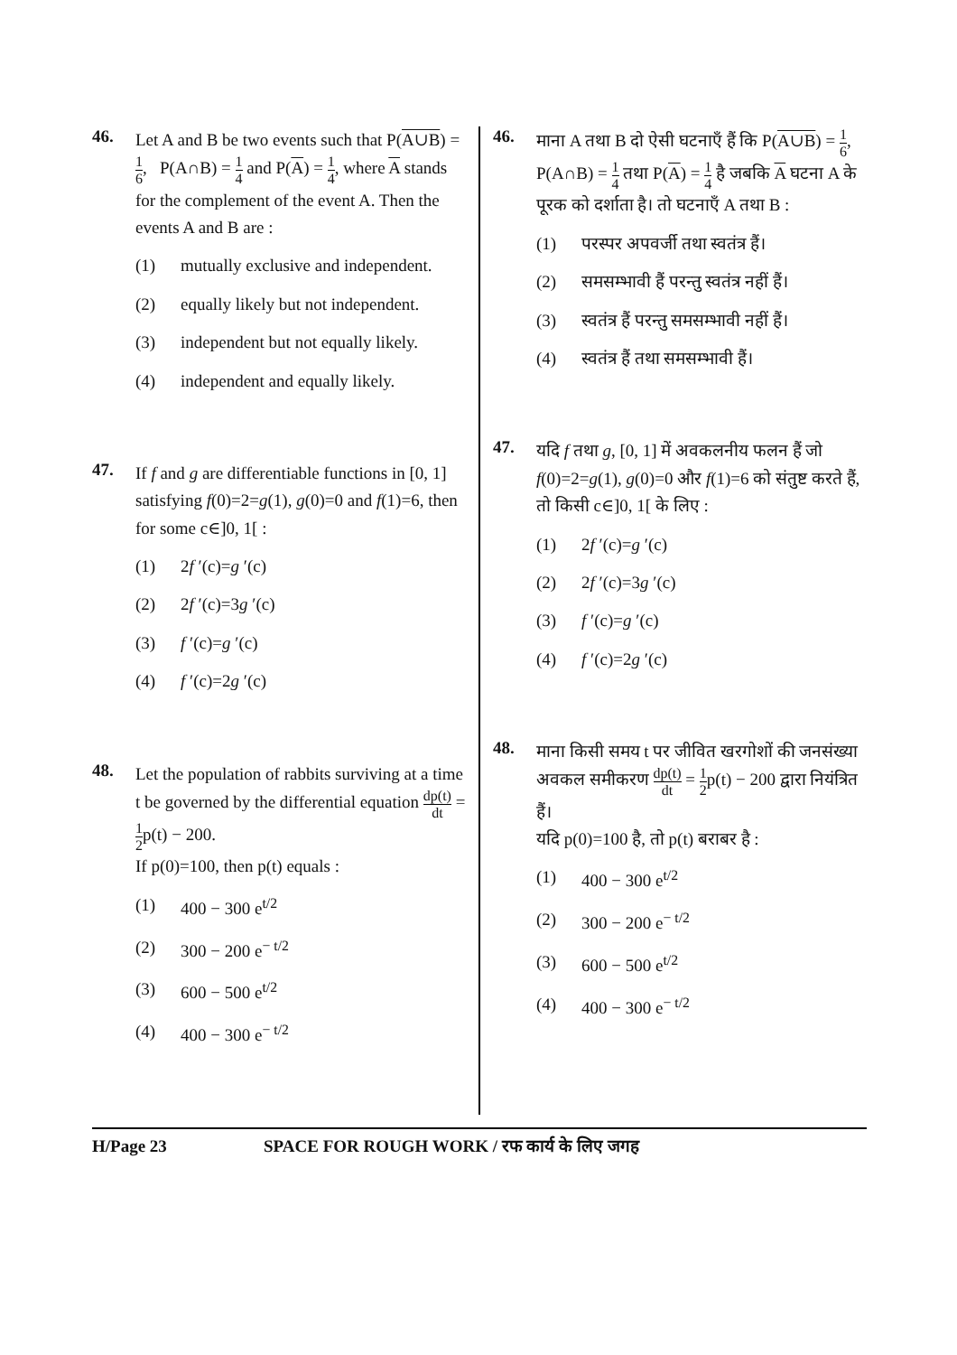46.
Let A and B be two events such that P(A∪B) = 1 6, P(A∩B) = 1 4 and P(A) = 1 4, where A stands for the complement of the event A. Then the events A and B are :
(1) mutually exclusive and independent.
(2) equally likely but not independent.
(3) independent but not equally likely.
(4) independent and equally likely.
47.
If f and g are differentiable functions in [0, 1] satisfying f(0)=2=g(1), g(0)=0 and f(1)=6, then for some c∈]0, 1[ :
(1) 2f ′(c)=g ′(c)
(2) 2f ′(c)=3g ′(c)
(3) f ′(c)=g ′(c)
(4) f ′(c)=2g ′(c)
48.
Let the population of rabbits surviving at a time t be governed by the differential equation dp(t) dt = 1 2p(t) − 200.
If p(0)=100, then p(t) equals :
(1) 400 − 300 e<sup>t/2</sup>
(2) 300 − 200 e<sup>− t/2</sup>
(3) 600 − 500 e<sup>t/2</sup>
(4) 400 − 300 e<sup>− t/2</sup>
46.
माना A तथा B दो ऐसी घटनाएँ हैं कि P(A∪B) = 1 6, P(A∩B) = 1 4 तथा P(A) = 1 4 है जबकि A घटना A के पूरक को दर्शाता है। तो घटनाएँ A तथा B :
(1) परस्पर अपवर्जी तथा स्वतंत्र हैं।
(2) समसम्भावी हैं परन्तु स्वतंत्र नहीं हैं।
(3) स्वतंत्र हैं परन्तु समसम्भावी नहीं हैं।
(4) स्वतंत्र हैं तथा समसम्भावी हैं।
47.
यदि f तथा g, [0, 1] में अवकलनीय फलन हैं जो f(0)=2=g(1), g(0)=0 और f(1)=6 को संतुष्ट करते हैं, तो किसी c∈]0, 1[ के लिए :
(1) 2f ′(c)=g ′(c)
(2) 2f ′(c)=3g ′(c)
(3) f ′(c)=g ′(c)
(4) f ′(c)=2g ′(c)
48.
माना किसी समय t पर जीवित खरगोशों की जनसंख्या अवकल समीकरण dp(t) dt = 1 2p(t) − 200 द्वारा नियंत्रित हैं।
यदि p(0)=100 है, तो p(t) बराबर है :
(1) 400 − 300 e<sup>t/2</sup>
(2) 300 − 200 e<sup>− t/2</sup>
(3) 600 − 500 e<sup>t/2</sup>
(4) 400 − 300 e<sup>− t/2</sup>
H/Page 23 SPACE FOR ROUGH WORK / रफ कार्य के लिए जगह